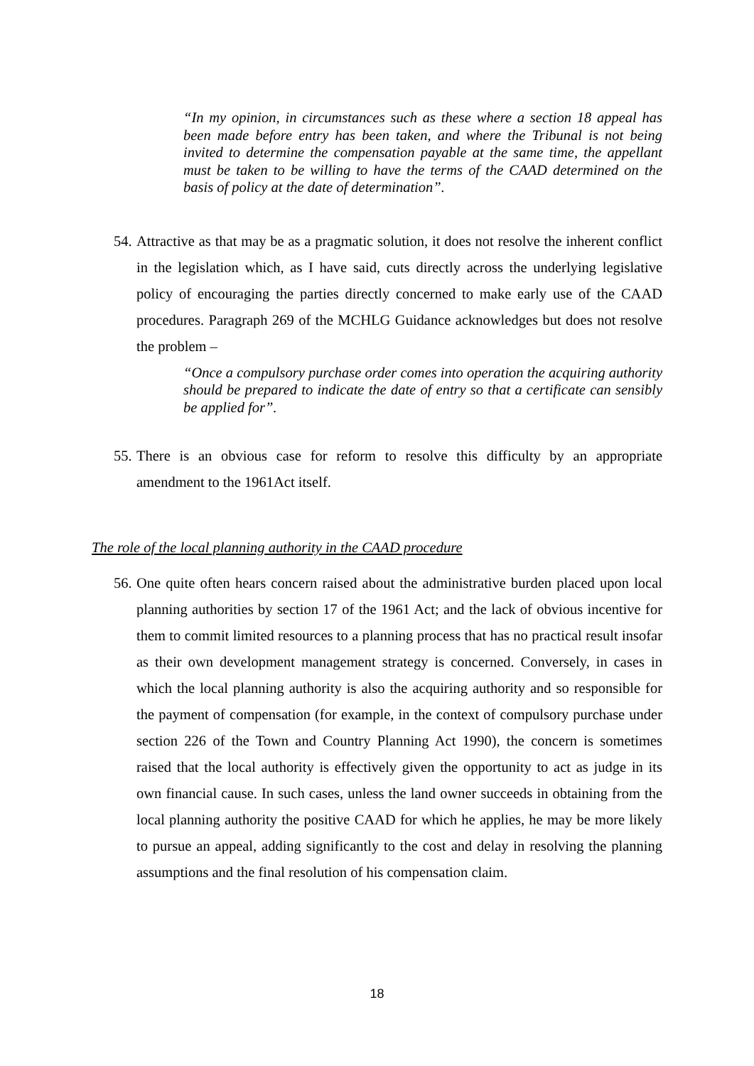“In my opinion, in circumstances such as these where a section 18 appeal has been made before entry has been taken, and where the Tribunal is not being invited to determine the compensation payable at the same time, the appellant must be taken to be willing to have the terms of the CAAD determined on the basis of policy at the date of determination”.
54. Attractive as that may be as a pragmatic solution, it does not resolve the inherent conflict in the legislation which, as I have said, cuts directly across the underlying legislative policy of encouraging the parties directly concerned to make early use of the CAAD procedures. Paragraph 269 of the MCHLG Guidance acknowledges but does not resolve the problem –
“Once a compulsory purchase order comes into operation the acquiring authority should be prepared to indicate the date of entry so that a certificate can sensibly be applied for”.
55. There is an obvious case for reform to resolve this difficulty by an appropriate amendment to the 1961Act itself.
The role of the local planning authority in the CAAD procedure
56. One quite often hears concern raised about the administrative burden placed upon local planning authorities by section 17 of the 1961 Act; and the lack of obvious incentive for them to commit limited resources to a planning process that has no practical result insofar as their own development management strategy is concerned. Conversely, in cases in which the local planning authority is also the acquiring authority and so responsible for the payment of compensation (for example, in the context of compulsory purchase under section 226 of the Town and Country Planning Act 1990), the concern is sometimes raised that the local authority is effectively given the opportunity to act as judge in its own financial cause. In such cases, unless the land owner succeeds in obtaining from the local planning authority the positive CAAD for which he applies, he may be more likely to pursue an appeal, adding significantly to the cost and delay in resolving the planning assumptions and the final resolution of his compensation claim.
18